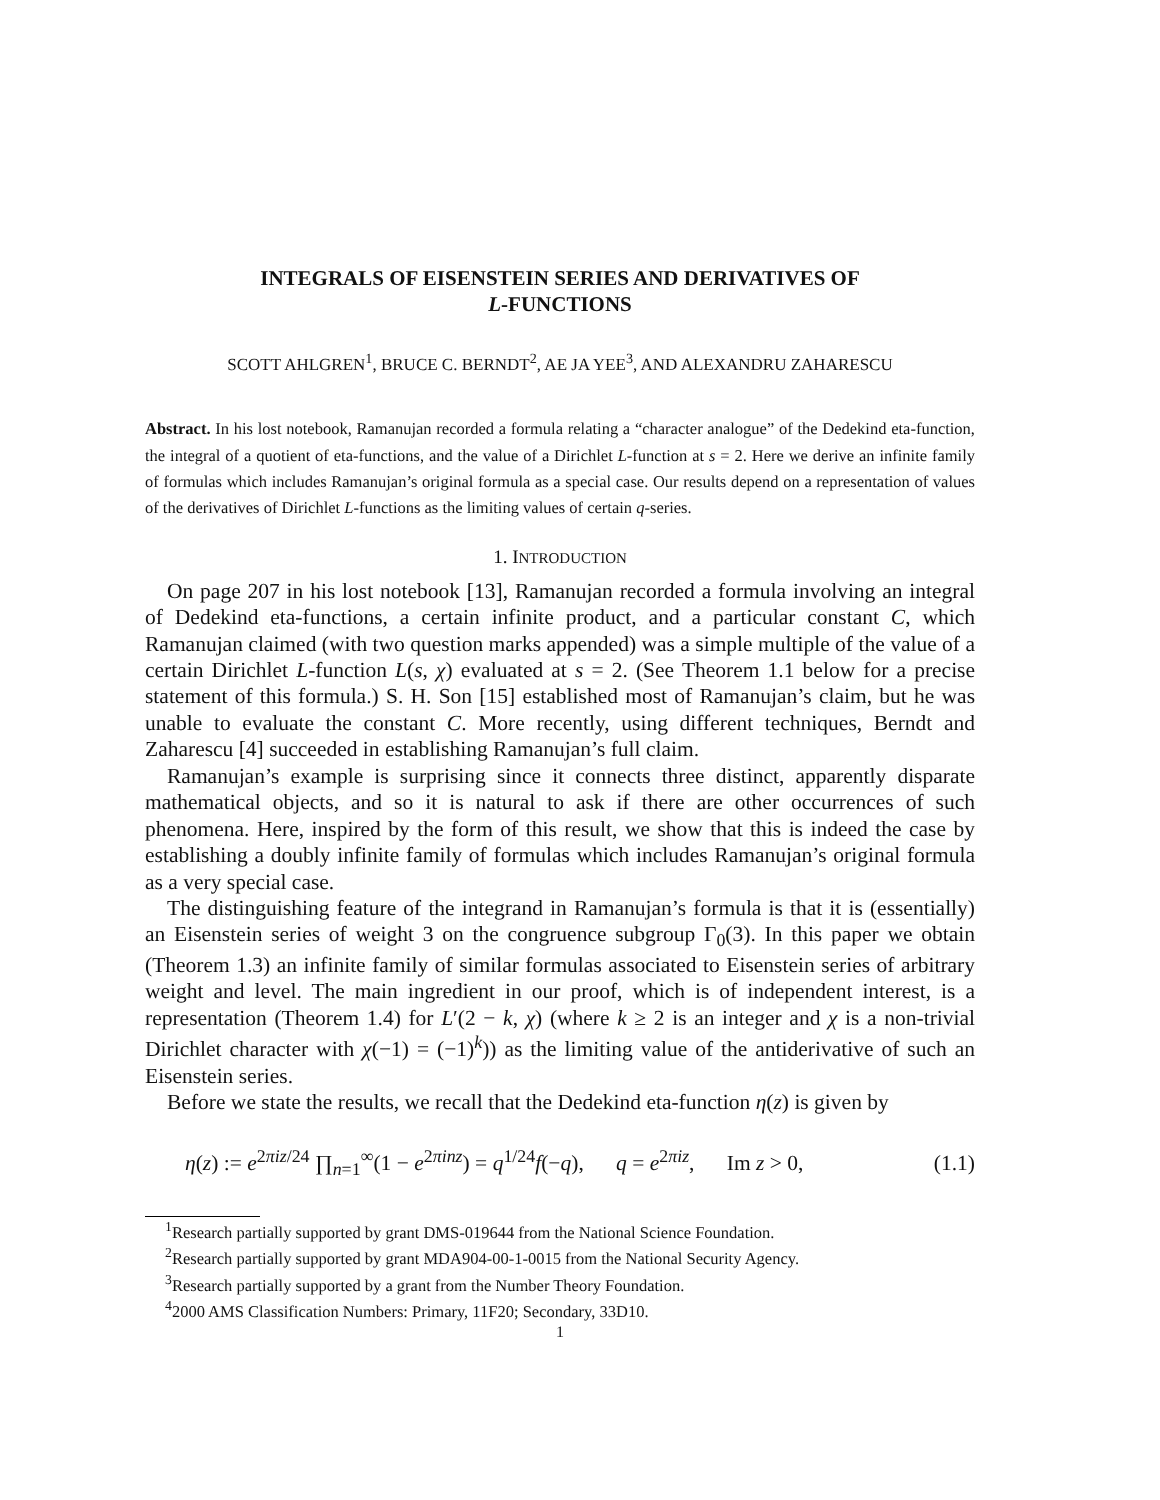INTEGRALS OF EISENSTEIN SERIES AND DERIVATIVES OF
L-FUNCTIONS
SCOTT AHLGREN<sup>1</sup>, BRUCE C. BERNDT<sup>2</sup>, AE JA YEE<sup>3</sup>, AND ALEXANDRU ZAHARESCU
Abstract. In his lost notebook, Ramanujan recorded a formula relating a “character analogue” of the Dedekind eta-function, the integral of a quotient of eta-functions, and the value of a Dirichlet L-function at s = 2. Here we derive an infinite family of formulas which includes Ramanujan’s original formula as a special case. Our results depend on a representation of values of the derivatives of Dirichlet L-functions as the limiting values of certain q-series.
1. INTRODUCTION
On page 207 in his lost notebook [13], Ramanujan recorded a formula involving an integral of Dedekind eta-functions, a certain infinite product, and a particular constant C, which Ramanujan claimed (with two question marks appended) was a simple multiple of the value of a certain Dirichlet L-function L(s, χ) evaluated at s = 2. (See Theorem 1.1 below for a precise statement of this formula.) S. H. Son [15] established most of Ramanujan’s claim, but he was unable to evaluate the constant C. More recently, using different techniques, Berndt and Zaharescu [4] succeeded in establishing Ramanujan’s full claim.
Ramanujan’s example is surprising since it connects three distinct, apparently disparate mathematical objects, and so it is natural to ask if there are other occurrences of such phenomena. Here, inspired by the form of this result, we show that this is indeed the case by establishing a doubly infinite family of formulas which includes Ramanujan’s original formula as a very special case.
The distinguishing feature of the integrand in Ramanujan’s formula is that it is (essentially) an Eisenstein series of weight 3 on the congruence subgroup Γ<sub>0</sub>(3). In this paper we obtain (Theorem 1.3) an infinite family of similar formulas associated to Eisenstein series of arbitrary weight and level. The main ingredient in our proof, which is of independent interest, is a representation (Theorem 1.4) for L′(2 − k, χ) (where k ≥ 2 is an integer and χ is a non-trivial Dirichlet character with χ(−1) = (−1)<sup>k</sup>)) as the limiting value of the antiderivative of such an Eisenstein series.
Before we state the results, we recall that the Dedekind eta-function η(z) is given by
η(z) := e<sup>2πiz/24</sup> ∏<sub>n=1</sub><sup>∞</sup>(1 − e<sup>2πinz</sup>) = q<sup>1/24</sup>f(−q), q = e<sup>2πiz</sup>, Im z > 0, (1.1)
<sup>1</sup> Research partially supported by grant DMS-019644 from the National Science Foundation.
<sup>2</sup> Research partially supported by grant MDA904-00-1-0015 from the National Security Agency.
<sup>3</sup> Research partially supported by a grant from the Number Theory Foundation.
<sup>4</sup> 2000 AMS Classification Numbers: Primary, 11F20; Secondary, 33D10.
1